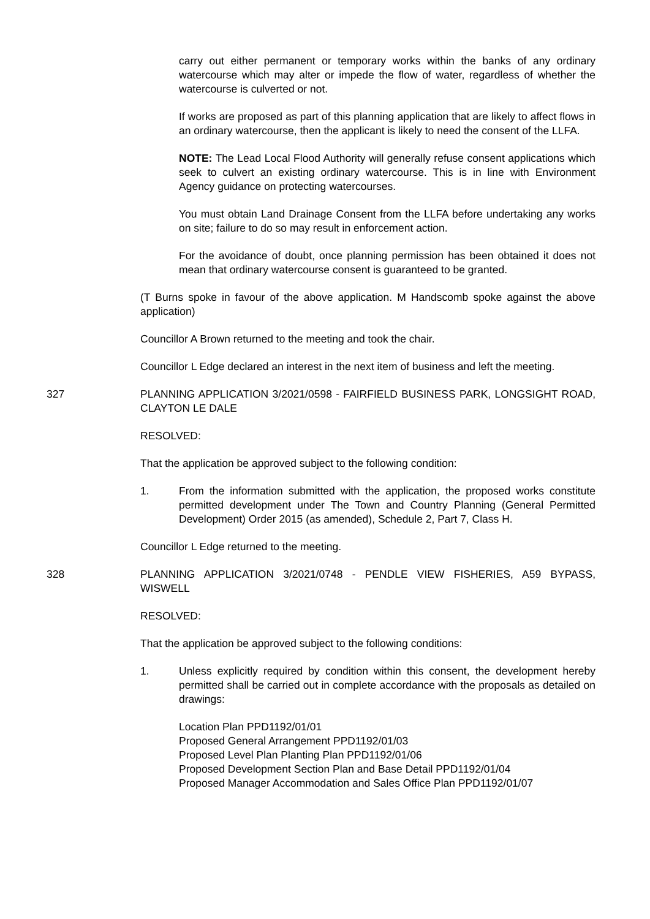carry out either permanent or temporary works within the banks of any ordinary watercourse which may alter or impede the flow of water, regardless of whether the watercourse is culverted or not.
If works are proposed as part of this planning application that are likely to affect flows in an ordinary watercourse, then the applicant is likely to need the consent of the LLFA.
NOTE: The Lead Local Flood Authority will generally refuse consent applications which seek to culvert an existing ordinary watercourse. This is in line with Environment Agency guidance on protecting watercourses.
You must obtain Land Drainage Consent from the LLFA before undertaking any works on site; failure to do so may result in enforcement action.
For the avoidance of doubt, once planning permission has been obtained it does not mean that ordinary watercourse consent is guaranteed to be granted.
(T Burns spoke in favour of the above application. M Handscomb spoke against the above application)
Councillor A Brown returned to the meeting and took the chair.
Councillor L Edge declared an interest in the next item of business and left the meeting.
327 PLANNING APPLICATION 3/2021/0598 - FAIRFIELD BUSINESS PARK, LONGSIGHT ROAD, CLAYTON LE DALE
RESOLVED:
That the application be approved subject to the following condition:
1. From the information submitted with the application, the proposed works constitute permitted development under The Town and Country Planning (General Permitted Development) Order 2015 (as amended), Schedule 2, Part 7, Class H.
Councillor L Edge returned to the meeting.
328 PLANNING APPLICATION 3/2021/0748 - PENDLE VIEW FISHERIES, A59 BYPASS, WISWELL
RESOLVED:
That the application be approved subject to the following conditions:
1. Unless explicitly required by condition within this consent, the development hereby permitted shall be carried out in complete accordance with the proposals as detailed on drawings:
Location Plan PPD1192/01/01
Proposed General Arrangement PPD1192/01/03
Proposed Level Plan Planting Plan PPD1192/01/06
Proposed Development Section Plan and Base Detail PPD1192/01/04
Proposed Manager Accommodation and Sales Office Plan PPD1192/01/07